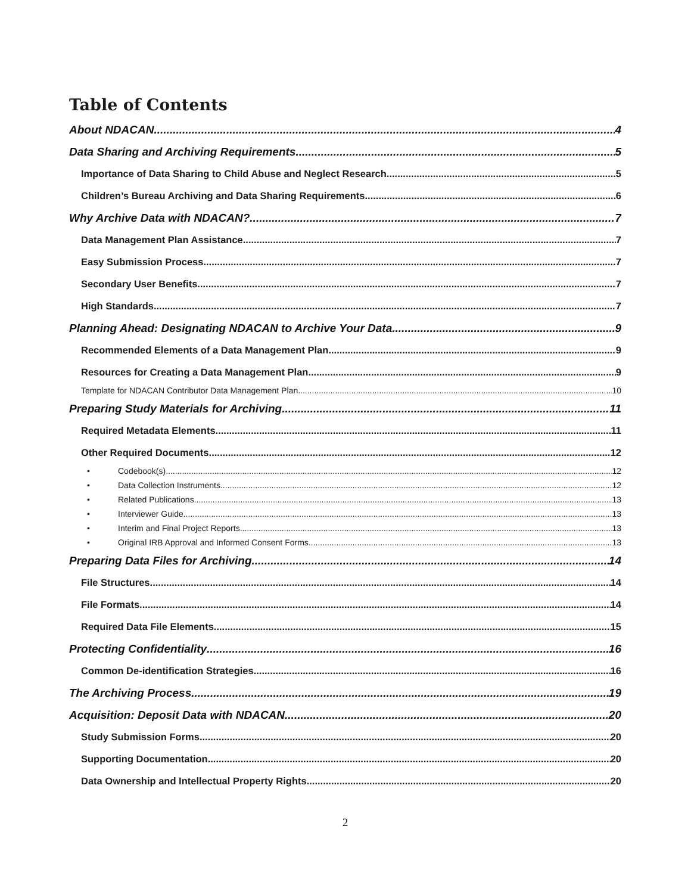Table of Contents
About NDACAN 4
Data Sharing and Archiving Requirements 5
Importance of Data Sharing to Child Abuse and Neglect Research 5
Children’s Bureau Archiving and Data Sharing Requirements 6
Why Archive Data with NDACAN? 7
Data Management Plan Assistance 7
Easy Submission Process 7
Secondary User Benefits 7
High Standards 7
Planning Ahead: Designating NDACAN to Archive Your Data 9
Recommended Elements of a Data Management Plan 9
Resources for Creating a Data Management Plan 9
Template for NDACAN Contributor Data Management Plan 10
Preparing Study Materials for Archiving 11
Required Metadata Elements 11
Other Required Documents 12
• Codebook(s) 12
• Data Collection Instruments 12
• Related Publications 13
• Interviewer Guide 13
• Interim and Final Project Reports 13
• Original IRB Approval and Informed Consent Forms 13
Preparing Data Files for Archiving 14
File Structures 14
File Formats 14
Required Data File Elements 15
Protecting Confidentiality 16
Common De-identification Strategies 16
The Archiving Process 19
Acquisition: Deposit Data with NDACAN 20
Study Submission Forms 20
Supporting Documentation 20
Data Ownership and Intellectual Property Rights 20
2